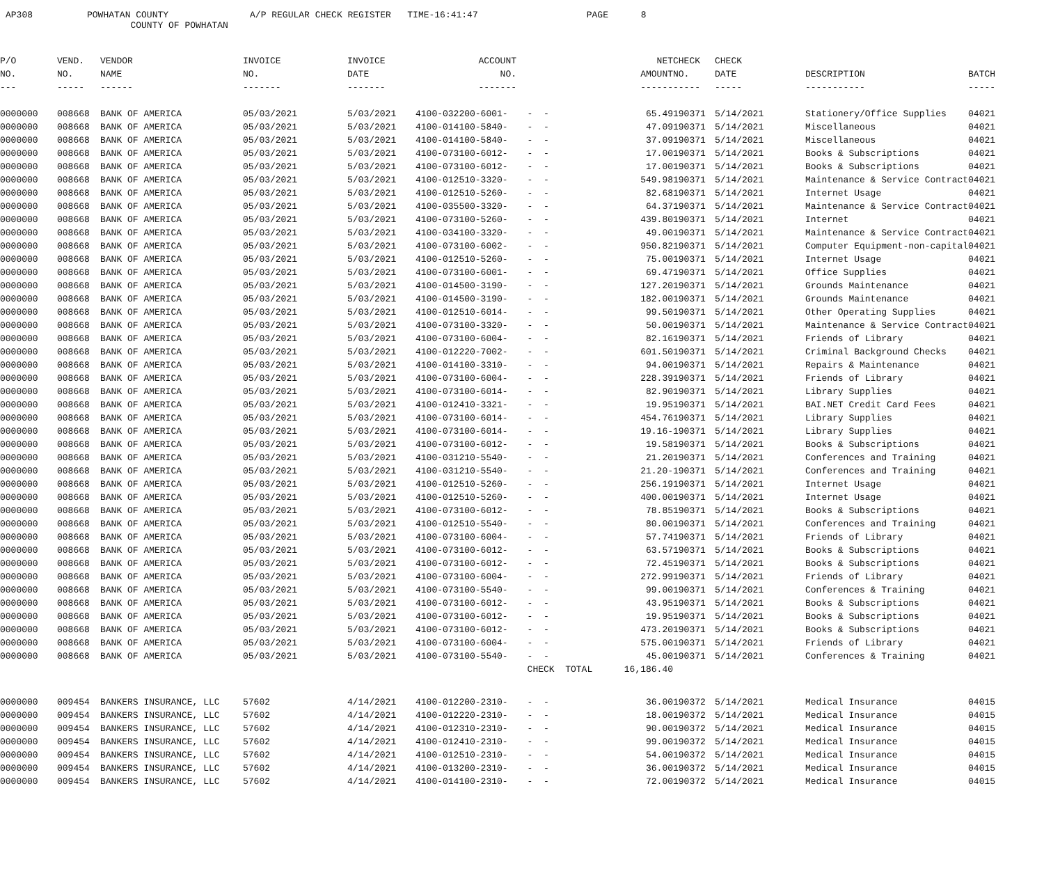AP308 POWHATAN COUNTY A/P REGULAR CHECK REGISTER TIME-16:41:47 PAGE 8 COUNTY OF POWHATAN
| P/O | VEND. | VENDOR | INVOICE | INVOICE | ACCOUNT | | NET | CHECK | CHECK | | |
| --- | --- | --- | --- | --- | --- | --- | --- | --- | --- | --- | --- |
| NO. | NO. | NAME | NO. | DATE | NO. | | AMOUNT | NO. | DATE | DESCRIPTION | BATCH |
| --- | ----- | ------ | ------- | ------- | ------- | | ------ | ----- | ----- | ----------- | ----- |
| 0000000 | 008668 | BANK OF AMERICA | 05/03/2021 | 5/03/2021 | 4100-032200-6001- | - - | 65.49 | 190371 | 5/14/2021 | Stationery/Office Supplies | 04021 |
| 0000000 | 008668 | BANK OF AMERICA | 05/03/2021 | 5/03/2021 | 4100-014100-5840- | - - | 47.09 | 190371 | 5/14/2021 | Miscellaneous | 04021 |
| 0000000 | 008668 | BANK OF AMERICA | 05/03/2021 | 5/03/2021 | 4100-014100-5840- | - - | 37.09 | 190371 | 5/14/2021 | Miscellaneous | 04021 |
| 0000000 | 008668 | BANK OF AMERICA | 05/03/2021 | 5/03/2021 | 4100-073100-6012- | - - | 17.00 | 190371 | 5/14/2021 | Books & Subscriptions | 04021 |
| 0000000 | 008668 | BANK OF AMERICA | 05/03/2021 | 5/03/2021 | 4100-073100-6012- | - - | 17.00 | 190371 | 5/14/2021 | Books & Subscriptions | 04021 |
| 0000000 | 008668 | BANK OF AMERICA | 05/03/2021 | 5/03/2021 | 4100-012510-3320- | - - | 549.98 | 190371 | 5/14/2021 | Maintenance & Service Contract | 04021 |
| 0000000 | 008668 | BANK OF AMERICA | 05/03/2021 | 5/03/2021 | 4100-012510-5260- | - - | 82.68 | 190371 | 5/14/2021 | Internet Usage | 04021 |
| 0000000 | 008668 | BANK OF AMERICA | 05/03/2021 | 5/03/2021 | 4100-035500-3320- | - - | 64.37 | 190371 | 5/14/2021 | Maintenance & Service Contract | 04021 |
| 0000000 | 008668 | BANK OF AMERICA | 05/03/2021 | 5/03/2021 | 4100-073100-5260- | - - | 439.80 | 190371 | 5/14/2021 | Internet | 04021 |
| 0000000 | 008668 | BANK OF AMERICA | 05/03/2021 | 5/03/2021 | 4100-034100-3320- | - - | 49.00 | 190371 | 5/14/2021 | Maintenance & Service Contract | 04021 |
| 0000000 | 008668 | BANK OF AMERICA | 05/03/2021 | 5/03/2021 | 4100-073100-6002- | - - | 950.82 | 190371 | 5/14/2021 | Computer Equipment-non-capital | 04021 |
| 0000000 | 008668 | BANK OF AMERICA | 05/03/2021 | 5/03/2021 | 4100-012510-5260- | - - | 75.00 | 190371 | 5/14/2021 | Internet Usage | 04021 |
| 0000000 | 008668 | BANK OF AMERICA | 05/03/2021 | 5/03/2021 | 4100-073100-6001- | - - | 69.47 | 190371 | 5/14/2021 | Office Supplies | 04021 |
| 0000000 | 008668 | BANK OF AMERICA | 05/03/2021 | 5/03/2021 | 4100-014500-3190- | - - | 127.20 | 190371 | 5/14/2021 | Grounds Maintenance | 04021 |
| 0000000 | 008668 | BANK OF AMERICA | 05/03/2021 | 5/03/2021 | 4100-014500-3190- | - - | 182.00 | 190371 | 5/14/2021 | Grounds Maintenance | 04021 |
| 0000000 | 008668 | BANK OF AMERICA | 05/03/2021 | 5/03/2021 | 4100-012510-6014- | - - | 99.50 | 190371 | 5/14/2021 | Other Operating Supplies | 04021 |
| 0000000 | 008668 | BANK OF AMERICA | 05/03/2021 | 5/03/2021 | 4100-073100-3320- | - - | 50.00 | 190371 | 5/14/2021 | Maintenance & Service Contract | 04021 |
| 0000000 | 008668 | BANK OF AMERICA | 05/03/2021 | 5/03/2021 | 4100-073100-6004- | - - | 82.16 | 190371 | 5/14/2021 | Friends of Library | 04021 |
| 0000000 | 008668 | BANK OF AMERICA | 05/03/2021 | 5/03/2021 | 4100-012220-7002- | - - | 601.50 | 190371 | 5/14/2021 | Criminal Background Checks | 04021 |
| 0000000 | 008668 | BANK OF AMERICA | 05/03/2021 | 5/03/2021 | 4100-014100-3310- | - - | 94.00 | 190371 | 5/14/2021 | Repairs & Maintenance | 04021 |
| 0000000 | 008668 | BANK OF AMERICA | 05/03/2021 | 5/03/2021 | 4100-073100-6004- | - - | 228.39 | 190371 | 5/14/2021 | Friends of Library | 04021 |
| 0000000 | 008668 | BANK OF AMERICA | 05/03/2021 | 5/03/2021 | 4100-073100-6014- | - - | 82.90 | 190371 | 5/14/2021 | Library Supplies | 04021 |
| 0000000 | 008668 | BANK OF AMERICA | 05/03/2021 | 5/03/2021 | 4100-012410-3321- | - - | 19.95 | 190371 | 5/14/2021 | BAI.NET Credit Card Fees | 04021 |
| 0000000 | 008668 | BANK OF AMERICA | 05/03/2021 | 5/03/2021 | 4100-073100-6014- | - - | 454.76 | 190371 | 5/14/2021 | Library Supplies | 04021 |
| 0000000 | 008668 | BANK OF AMERICA | 05/03/2021 | 5/03/2021 | 4100-073100-6014- | - - | 19.16- | 190371 | 5/14/2021 | Library Supplies | 04021 |
| 0000000 | 008668 | BANK OF AMERICA | 05/03/2021 | 5/03/2021 | 4100-073100-6012- | - - | 19.58 | 190371 | 5/14/2021 | Books & Subscriptions | 04021 |
| 0000000 | 008668 | BANK OF AMERICA | 05/03/2021 | 5/03/2021 | 4100-031210-5540- | - - | 21.20 | 190371 | 5/14/2021 | Conferences and Training | 04021 |
| 0000000 | 008668 | BANK OF AMERICA | 05/03/2021 | 5/03/2021 | 4100-031210-5540- | - - | 21.20- | 190371 | 5/14/2021 | Conferences and Training | 04021 |
| 0000000 | 008668 | BANK OF AMERICA | 05/03/2021 | 5/03/2021 | 4100-012510-5260- | - - | 256.19 | 190371 | 5/14/2021 | Internet Usage | 04021 |
| 0000000 | 008668 | BANK OF AMERICA | 05/03/2021 | 5/03/2021 | 4100-012510-5260- | - - | 400.00 | 190371 | 5/14/2021 | Internet Usage | 04021 |
| 0000000 | 008668 | BANK OF AMERICA | 05/03/2021 | 5/03/2021 | 4100-073100-6012- | - - | 78.85 | 190371 | 5/14/2021 | Books & Subscriptions | 04021 |
| 0000000 | 008668 | BANK OF AMERICA | 05/03/2021 | 5/03/2021 | 4100-012510-5540- | - - | 80.00 | 190371 | 5/14/2021 | Conferences and Training | 04021 |
| 0000000 | 008668 | BANK OF AMERICA | 05/03/2021 | 5/03/2021 | 4100-073100-6004- | - - | 57.74 | 190371 | 5/14/2021 | Friends of Library | 04021 |
| 0000000 | 008668 | BANK OF AMERICA | 05/03/2021 | 5/03/2021 | 4100-073100-6012- | - - | 63.57 | 190371 | 5/14/2021 | Books & Subscriptions | 04021 |
| 0000000 | 008668 | BANK OF AMERICA | 05/03/2021 | 5/03/2021 | 4100-073100-6012- | - - | 72.45 | 190371 | 5/14/2021 | Books & Subscriptions | 04021 |
| 0000000 | 008668 | BANK OF AMERICA | 05/03/2021 | 5/03/2021 | 4100-073100-6004- | - - | 272.99 | 190371 | 5/14/2021 | Friends of Library | 04021 |
| 0000000 | 008668 | BANK OF AMERICA | 05/03/2021 | 5/03/2021 | 4100-073100-5540- | - - | 99.00 | 190371 | 5/14/2021 | Conferences & Training | 04021 |
| 0000000 | 008668 | BANK OF AMERICA | 05/03/2021 | 5/03/2021 | 4100-073100-6012- | - - | 43.95 | 190371 | 5/14/2021 | Books & Subscriptions | 04021 |
| 0000000 | 008668 | BANK OF AMERICA | 05/03/2021 | 5/03/2021 | 4100-073100-6012- | - - | 19.95 | 190371 | 5/14/2021 | Books & Subscriptions | 04021 |
| 0000000 | 008668 | BANK OF AMERICA | 05/03/2021 | 5/03/2021 | 4100-073100-6012- | - - | 473.20 | 190371 | 5/14/2021 | Books & Subscriptions | 04021 |
| 0000000 | 008668 | BANK OF AMERICA | 05/03/2021 | 5/03/2021 | 4100-073100-6004- | - - | 575.00 | 190371 | 5/14/2021 | Friends of Library | 04021 |
| 0000000 | 008668 | BANK OF AMERICA | 05/03/2021 | 5/03/2021 | 4100-073100-5540- | - - | 45.00 | 190371 | 5/14/2021 | Conferences & Training | 04021 |
| | | | | | | CHECK TOTAL | 16,186.40 | | | | |
| 0000000 | 009454 | BANKERS INSURANCE, LLC | 57602 | 4/14/2021 | 4100-012200-2310- | - - | 36.00 | 190372 | 5/14/2021 | Medical Insurance | 04015 |
| 0000000 | 009454 | BANKERS INSURANCE, LLC | 57602 | 4/14/2021 | 4100-012220-2310- | - - | 18.00 | 190372 | 5/14/2021 | Medical Insurance | 04015 |
| 0000000 | 009454 | BANKERS INSURANCE, LLC | 57602 | 4/14/2021 | 4100-012310-2310- | - - | 90.00 | 190372 | 5/14/2021 | Medical Insurance | 04015 |
| 0000000 | 009454 | BANKERS INSURANCE, LLC | 57602 | 4/14/2021 | 4100-012410-2310- | - - | 99.00 | 190372 | 5/14/2021 | Medical Insurance | 04015 |
| 0000000 | 009454 | BANKERS INSURANCE, LLC | 57602 | 4/14/2021 | 4100-012510-2310- | - - | 54.00 | 190372 | 5/14/2021 | Medical Insurance | 04015 |
| 0000000 | 009454 | BANKERS INSURANCE, LLC | 57602 | 4/14/2021 | 4100-013200-2310- | - - | 36.00 | 190372 | 5/14/2021 | Medical Insurance | 04015 |
| 0000000 | 009454 | BANKERS INSURANCE, LLC | 57602 | 4/14/2021 | 4100-014100-2310- | - - | 72.00 | 190372 | 5/14/2021 | Medical Insurance | 04015 |